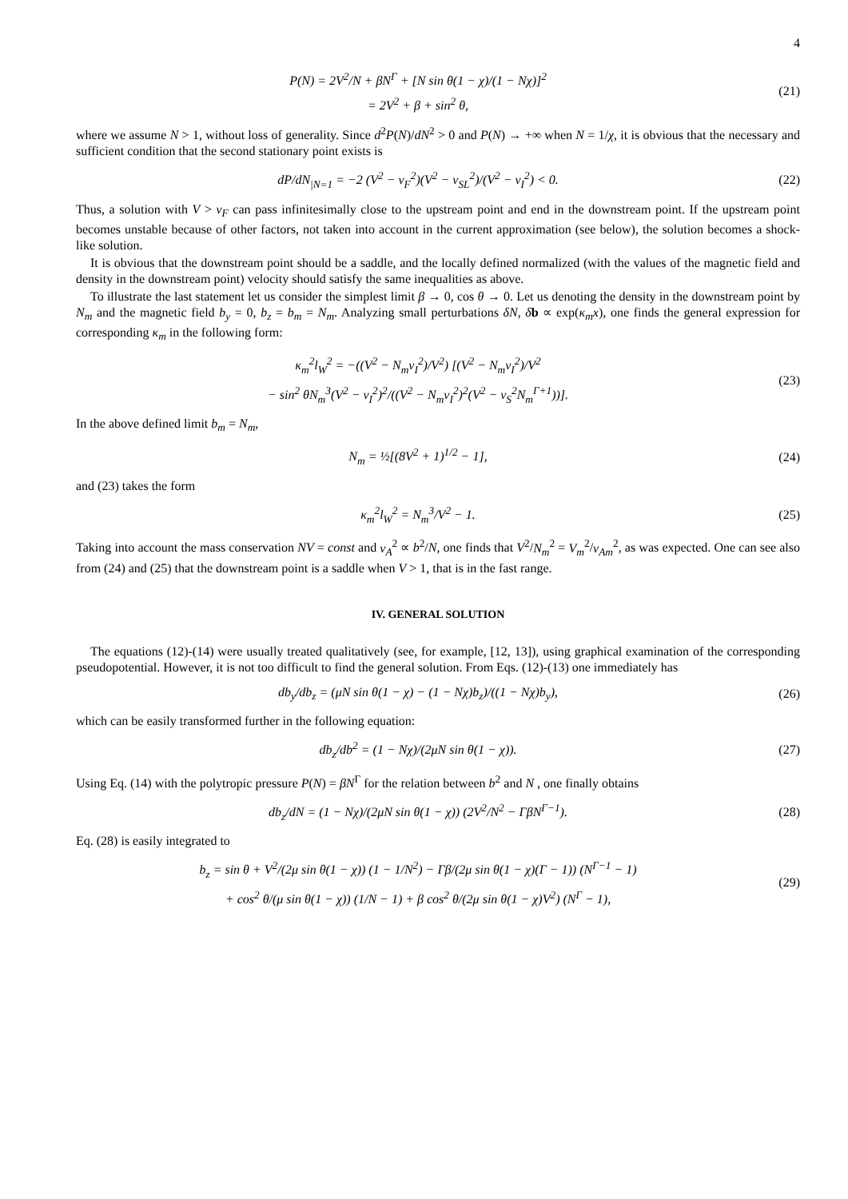4
P(N) = 2V<sup>2</sup>/N + βN<sup>Γ</sup> + [N sin θ(1 − χ)/(1 − Nχ)]<sup>2</sup>
= 2V<sup>2</sup> + β + sin<sup>2</sup> θ,
(21)
where we assume N > 1, without loss of generality. Since d<sup>2</sup>P(N)/dN<sup>2</sup> > 0 and P(N) → +∞ when N = 1/χ, it is obvious that the necessary and sufficient condition that the second stationary point exists is
dP/dN<sub>|N=1</sub> = −2 (V<sup>2</sup> − v<sub>F</sub><sup>2</sup>)(V<sup>2</sup> − v<sub>SL</sub><sup>2</sup>)/(V<sup>2</sup> − v<sub>I</sub><sup>2</sup>) < 0.
(22)
Thus, a solution with V > v<sub>F</sub> can pass infinitesimally close to the upstream point and end in the downstream point. If the upstream point becomes unstable because of other factors, not taken into account in the current approximation (see below), the solution becomes a shock-like solution.
It is obvious that the downstream point should be a saddle, and the locally defined normalized (with the values of the magnetic field and density in the downstream point) velocity should satisfy the same inequalities as above.
To illustrate the last statement let us consider the simplest limit β → 0, cos θ → 0. Let us denoting the density in the downstream point by N<sub>m</sub> and the magnetic field b<sub>y</sub> = 0, b<sub>z</sub> = b<sub>m</sub> = N<sub>m</sub>. Analyzing small perturbations δN, δb ∝ exp(κ<sub>m</sub>x), one finds the general expression for corresponding κ<sub>m</sub> in the following form:
κ<sub>m</sub><sup>2</sup>l<sub>W</sub><sup>2</sup> = −((V<sup>2</sup> − N<sub>m</sub>v<sub>I</sub><sup>2</sup>)/V<sup>2</sup>) [(V<sup>2</sup> − N<sub>m</sub>v<sub>I</sub><sup>2</sup>)/V<sup>2</sup>
− sin<sup>2</sup> θN<sub>m</sub><sup>3</sup>(V<sup>2</sup> − v<sub>I</sub><sup>2</sup>)<sup>2</sup>/((V<sup>2</sup> − N<sub>m</sub>v<sub>I</sub><sup>2</sup>)<sup>2</sup>(V<sup>2</sup> − v<sub>S</sub><sup>2</sup>N<sub>m</sub><sup>Γ+1</sup>))].
(23)
In the above defined limit b<sub>m</sub> = N<sub>m</sub>,
N<sub>m</sub> = ½[(8V<sup>2</sup> + 1)<sup>1/2</sup> − 1],
(24)
and (23) takes the form
κ<sub>m</sub><sup>2</sup>l<sub>W</sub><sup>2</sup> = N<sub>m</sub><sup>3</sup>/V<sup>2</sup> − 1.
(25)
Taking into account the mass conservation NV = const and v<sub>A</sub><sup>2</sup> ∝ b<sup>2</sup>/N, one finds that V<sup>2</sup>/N<sub>m</sub><sup>2</sup> = V<sub>m</sub><sup>2</sup>/v<sub>Am</sub><sup>2</sup>, as was expected. One can see also from (24) and (25) that the downstream point is a saddle when V > 1, that is in the fast range.
IV. GENERAL SOLUTION
The equations (12)-(14) were usually treated qualitatively (see, for example, [12, 13]), using graphical examination of the corresponding pseudopotential. However, it is not too difficult to find the general solution. From Eqs. (12)-(13) one immediately has
db<sub>y</sub>/db<sub>z</sub> = (μN sin θ(1 − χ) − (1 − Nχ)b<sub>z</sub>)/((1 − Nχ)b<sub>y</sub>),
(26)
which can be easily transformed further in the following equation:
db<sub>z</sub>/db<sup>2</sup> = (1 − Nχ)/(2μN sin θ(1 − χ)).
(27)
Using Eq. (14) with the polytropic pressure P(N) = βN<sup>Γ</sup> for the relation between b<sup>2</sup> and N , one finally obtains
db<sub>z</sub>/dN = (1 − Nχ)/(2μN sin θ(1 − χ)) (2V<sup>2</sup>/N<sup>2</sup> − ΓβN<sup>Γ−1</sup>).
(28)
Eq. (28) is easily integrated to
b<sub>z</sub> = sin θ + V<sup>2</sup>/(2μ sin θ(1 − χ)) (1 − 1/N<sup>2</sup>) − Γβ/(2μ sin θ(1 − χ)(Γ − 1)) (N<sup>Γ−1</sup> − 1)
+ cos<sup>2</sup> θ/(μ sin θ(1 − χ)) (1/N − 1) + β cos<sup>2</sup> θ/(2μ sin θ(1 − χ)V<sup>2</sup>) (N<sup>Γ</sup> − 1),
(29)